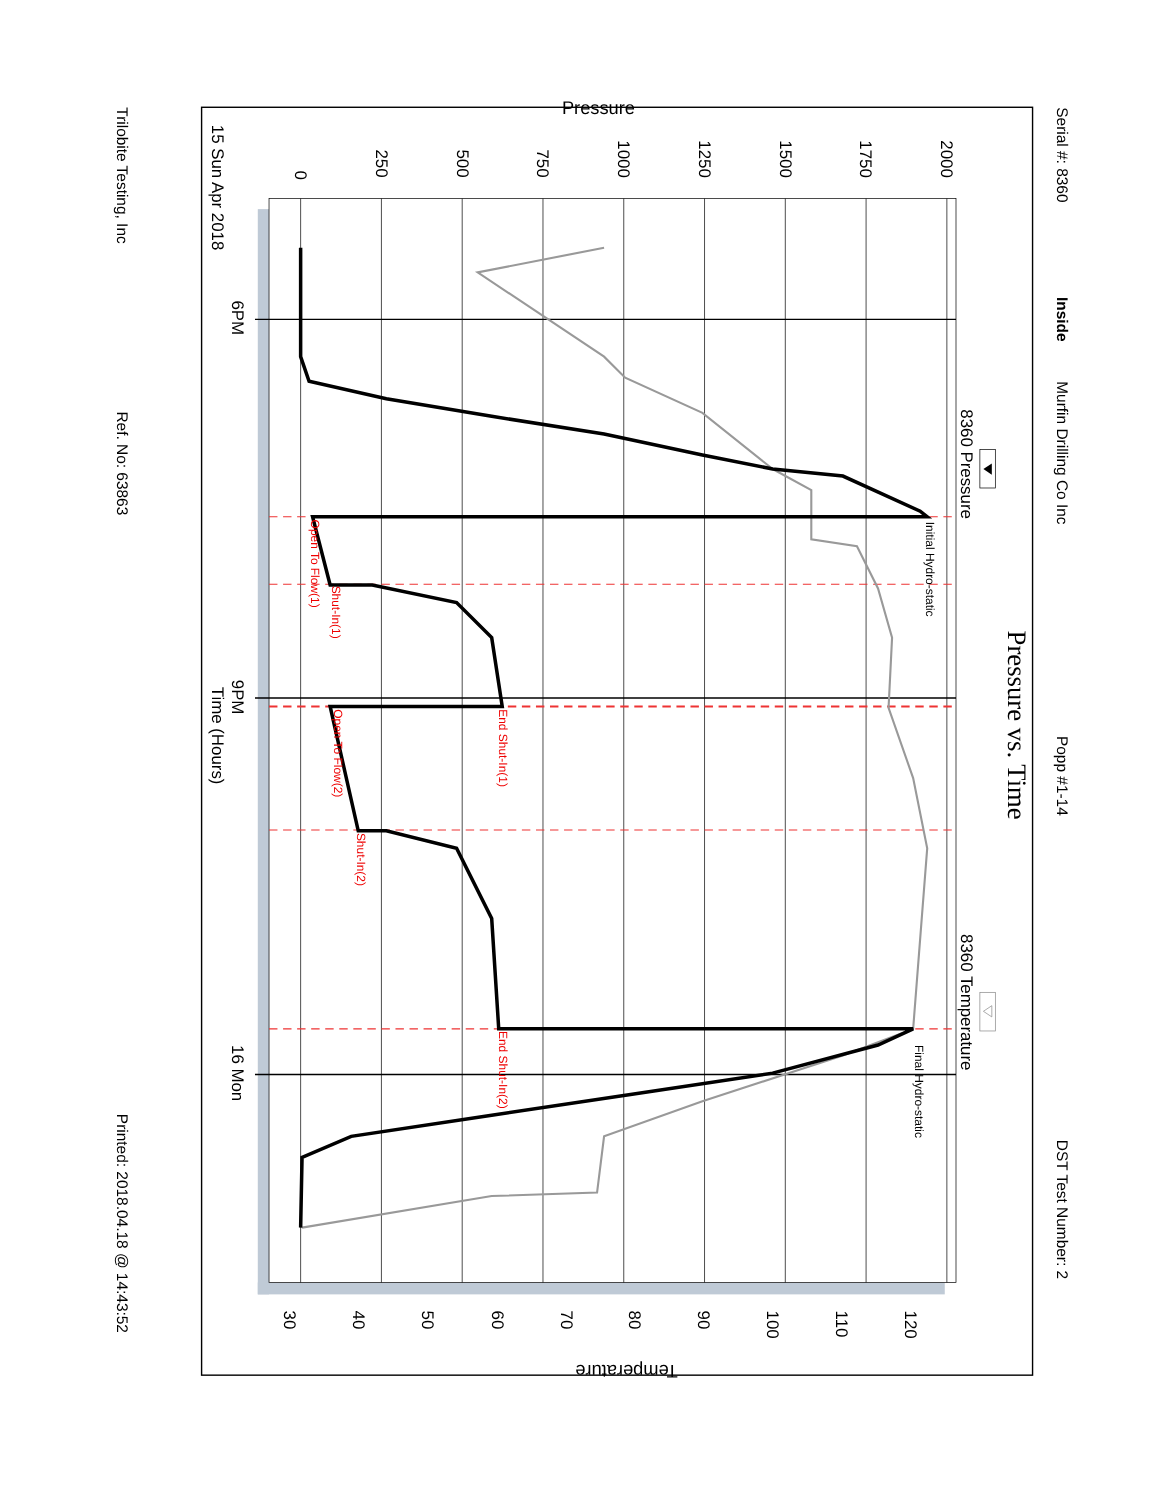Serial #: 8360
Inside
Murfin Drilling Co Inc
Popp #1-14
DST Test Number: 2
Pressure vs. Time
8360 Pressure
8360 Temperature
Pressure
Temperature
15 Sun Apr 2018
6PM
9PM
Time (Hours)
16 Mon
Trilobite Testing, Inc
Ref. No: 63863
Printed: 2018.04.18 @ 14:43:52
0
250
500
750
1000
1250
1500
1750
2000
30
40
50
60
70
80
90
100
110
120
Initial Hydro-static
Final Hydro-static
Open To Flow(1)
Shut-In(1)
End Shut-In(1)
Open To Flow(2)
Shut-In(2)
End Shut-In(2)